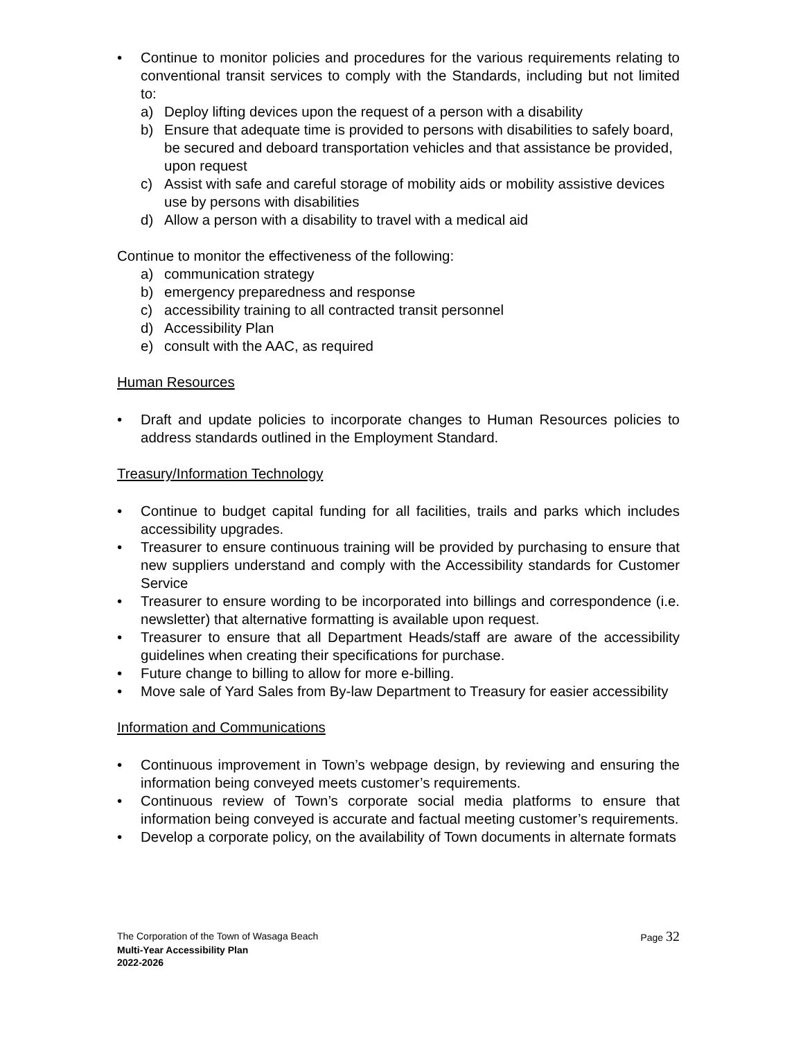• Continue to monitor policies and procedures for the various requirements relating to conventional transit services to comply with the Standards, including but not limited to:
a) Deploy lifting devices upon the request of a person with a disability
b) Ensure that adequate time is provided to persons with disabilities to safely board, be secured and deboard transportation vehicles and that assistance be provided, upon request
c) Assist with safe and careful storage of mobility aids or mobility assistive devices use by persons with disabilities
d) Allow a person with a disability to travel with a medical aid
Continue to monitor the effectiveness of the following:
a) communication strategy
b) emergency preparedness and response
c) accessibility training to all contracted transit personnel
d) Accessibility Plan
e) consult with the AAC, as required
Human Resources
• Draft and update policies to incorporate changes to Human Resources policies to address standards outlined in the Employment Standard.
Treasury/Information Technology
• Continue to budget capital funding for all facilities, trails and parks which includes accessibility upgrades.
• Treasurer to ensure continuous training will be provided by purchasing to ensure that new suppliers understand and comply with the Accessibility standards for Customer Service
• Treasurer to ensure wording to be incorporated into billings and correspondence (i.e. newsletter) that alternative formatting is available upon request.
• Treasurer to ensure that all Department Heads/staff are aware of the accessibility guidelines when creating their specifications for purchase.
• Future change to billing to allow for more e-billing.
• Move sale of Yard Sales from By-law Department to Treasury for easier accessibility
Information and Communications
• Continuous improvement in Town’s webpage design, by reviewing and ensuring the information being conveyed meets customer’s requirements.
• Continuous review of Town’s corporate social media platforms to ensure that information being conveyed is accurate and factual meeting customer’s requirements.
• Develop a corporate policy, on the availability of Town documents in alternate formats
The Corporation of the Town of Wasaga Beach Page 32
Multi-Year Accessibility Plan
2022-2026